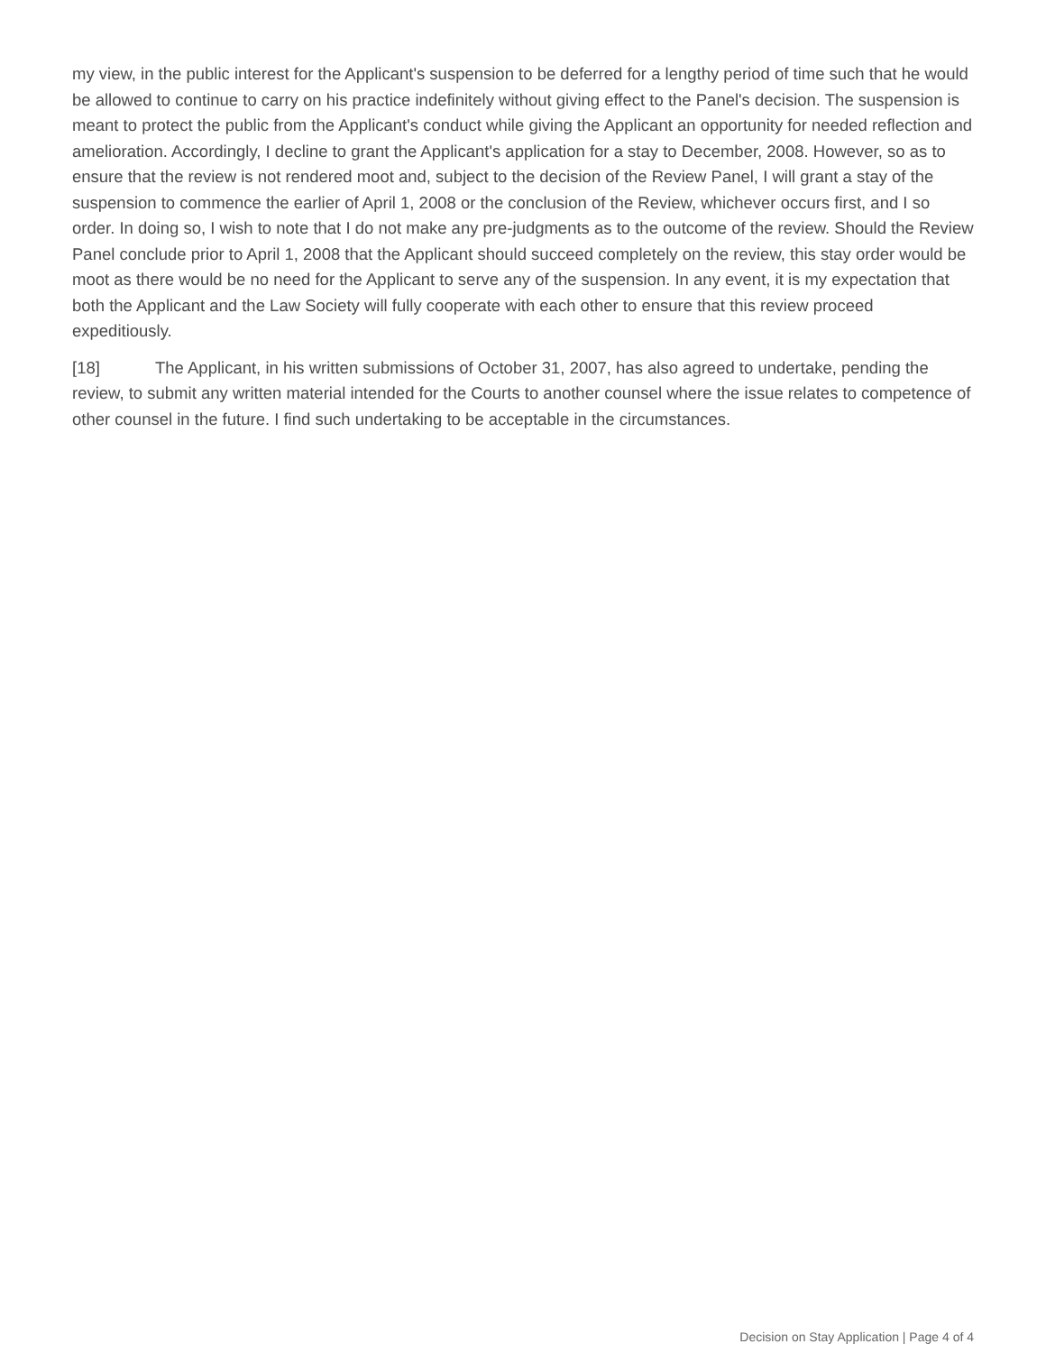my view, in the public interest for the Applicant's suspension to be deferred for a lengthy period of time such that he would be allowed to continue to carry on his practice indefinitely without giving effect to the Panel's decision. The suspension is meant to protect the public from the Applicant's conduct while giving the Applicant an opportunity for needed reflection and amelioration. Accordingly, I decline to grant the Applicant's application for a stay to December, 2008. However, so as to ensure that the review is not rendered moot and, subject to the decision of the Review Panel, I will grant a stay of the suspension to commence the earlier of April 1, 2008 or the conclusion of the Review, whichever occurs first, and I so order. In doing so, I wish to note that I do not make any pre-judgments as to the outcome of the review. Should the Review Panel conclude prior to April 1, 2008 that the Applicant should succeed completely on the review, this stay order would be moot as there would be no need for the Applicant to serve any of the suspension. In any event, it is my expectation that both the Applicant and the Law Society will fully cooperate with each other to ensure that this review proceed expeditiously.
[18] The Applicant, in his written submissions of October 31, 2007, has also agreed to undertake, pending the review, to submit any written material intended for the Courts to another counsel where the issue relates to competence of other counsel in the future. I find such undertaking to be acceptable in the circumstances.
Decision on Stay Application | Page 4 of 4